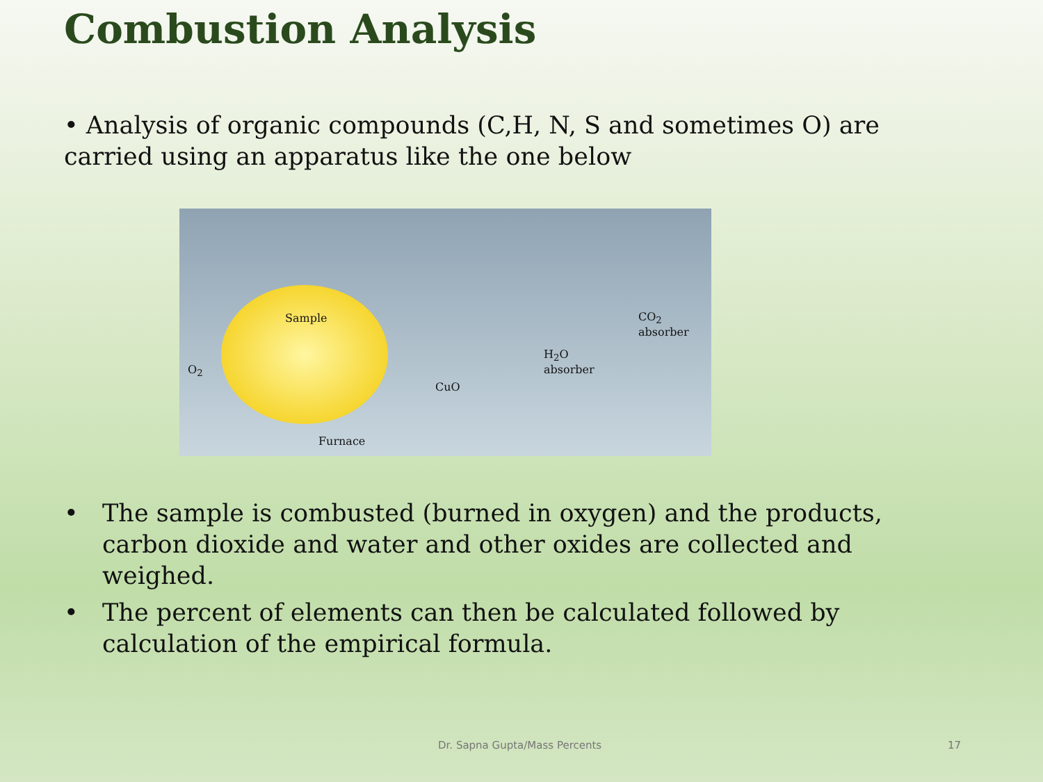Combustion Analysis
• Analysis of organic compounds (C,H, N, S and sometimes O) are carried using an apparatus like the one below
Sample
O<sub>2</sub>
CuO
H<sub>2</sub>O
absorber
CO<sub>2</sub>
absorber
Furnace
• The sample is combusted (burned in oxygen) and the products, carbon dioxide and water and other oxides are collected and weighed.
• The percent of elements can then be calculated followed by calculation of the empirical formula.
Dr. Sapna Gupta/Mass Percents 17